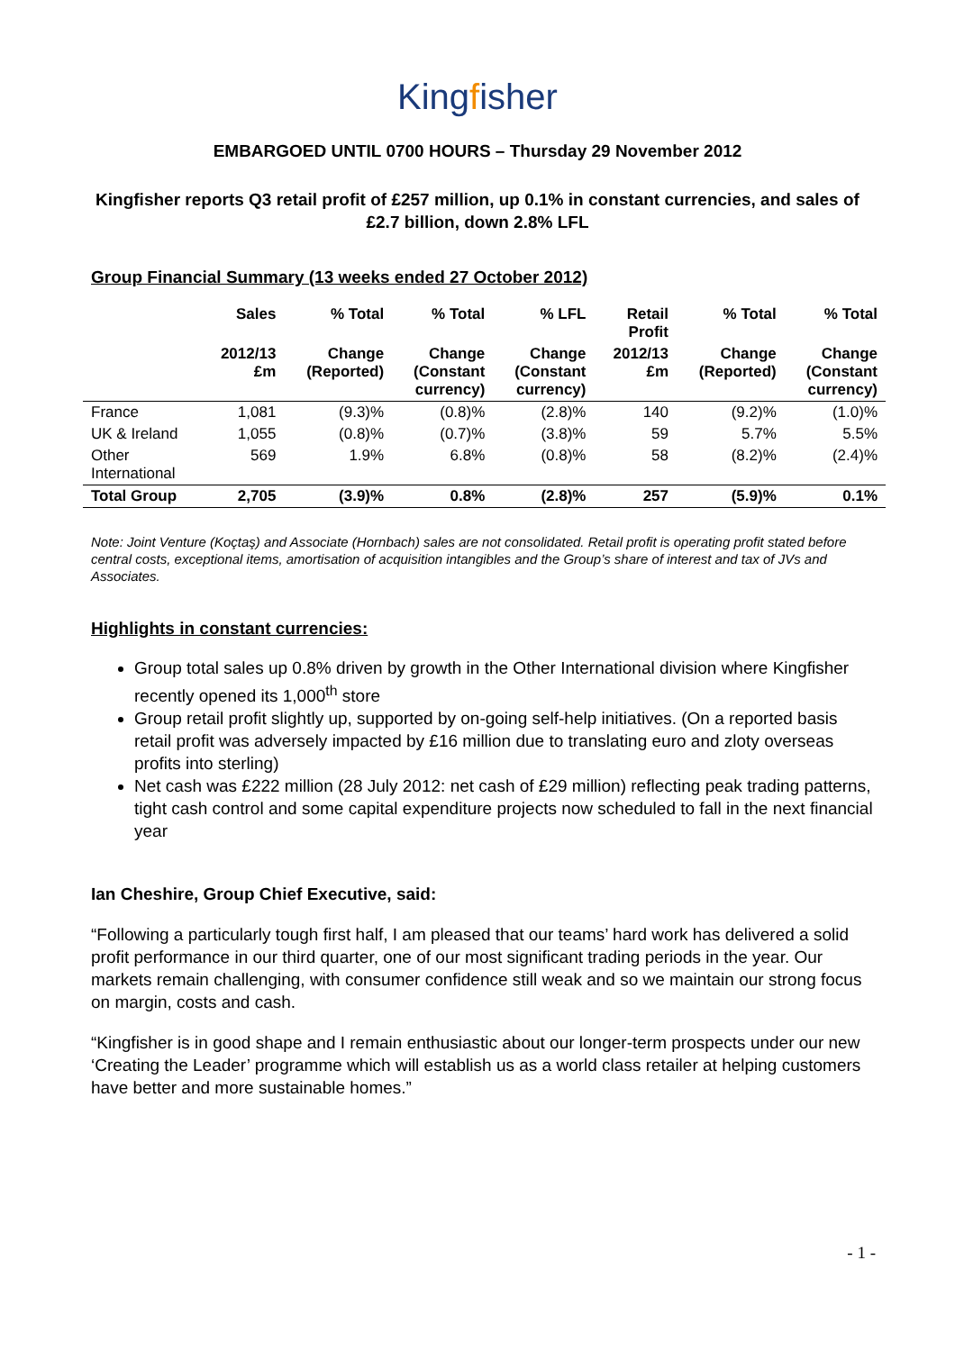Kingfisher
EMBARGOED UNTIL 0700 HOURS – Thursday 29 November 2012
Kingfisher reports Q3 retail profit of £257 million, up 0.1% in constant currencies, and sales of £2.7 billion, down 2.8% LFL
Group Financial Summary (13 weeks ended 27 October 2012)
| | Sales | % Total | % Total | % LFL | Retail Profit | % Total | % Total |
| --- | --- | --- | --- | --- | --- | --- | --- |
| | 2012/13 £m | Change (Reported) | Change (Constant currency) | Change (Constant currency) | 2012/13 £m | Change (Reported) | Change (Constant currency) |
| France | 1,081 | (9.3)% | (0.8)% | (2.8)% | 140 | (9.2)% | (1.0)% |
| UK & Ireland | 1,055 | (0.8)% | (0.7)% | (3.8)% | 59 | 5.7% | 5.5% |
| Other International | 569 | 1.9% | 6.8% | (0.8)% | 58 | (8.2)% | (2.4)% |
| Total Group | 2,705 | (3.9)% | 0.8% | (2.8)% | 257 | (5.9)% | 0.1% |
Note: Joint Venture (Koçtaş) and Associate (Hornbach) sales are not consolidated. Retail profit is operating profit stated before central costs, exceptional items, amortisation of acquisition intangibles and the Group’s share of interest and tax of JVs and Associates.
Highlights in constant currencies:
Group total sales up 0.8% driven by growth in the Other International division where Kingfisher recently opened its 1,000<sup>th</sup> store
Group retail profit slightly up, supported by on-going self-help initiatives. (On a reported basis retail profit was adversely impacted by £16 million due to translating euro and zloty overseas profits into sterling)
Net cash was £222 million (28 July 2012: net cash of £29 million) reflecting peak trading patterns, tight cash control and some capital expenditure projects now scheduled to fall in the next financial year
Ian Cheshire, Group Chief Executive, said:
“Following a particularly tough first half, I am pleased that our teams’ hard work has delivered a solid profit performance in our third quarter, one of our most significant trading periods in the year. Our markets remain challenging, with consumer confidence still weak and so we maintain our strong focus on margin, costs and cash.
“Kingfisher is in good shape and I remain enthusiastic about our longer-term prospects under our new ‘Creating the Leader’ programme which will establish us as a world class retailer at helping customers have better and more sustainable homes.”
- 1 -